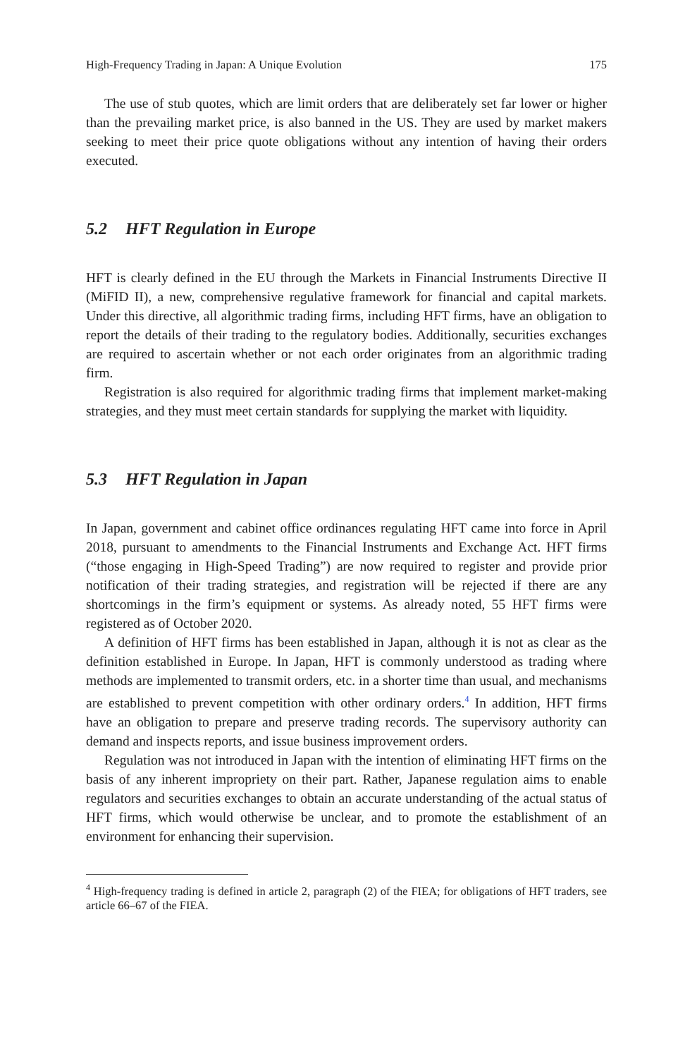High-Frequency Trading in Japan: A Unique Evolution 175
The use of stub quotes, which are limit orders that are deliberately set far lower or higher than the prevailing market price, is also banned in the US. They are used by market makers seeking to meet their price quote obligations without any intention of having their orders executed.
5.2 HFT Regulation in Europe
HFT is clearly defined in the EU through the Markets in Financial Instruments Directive II (MiFID II), a new, comprehensive regulative framework for financial and capital markets. Under this directive, all algorithmic trading firms, including HFT firms, have an obligation to report the details of their trading to the regulatory bodies. Additionally, securities exchanges are required to ascertain whether or not each order originates from an algorithmic trading firm.
Registration is also required for algorithmic trading firms that implement market-making strategies, and they must meet certain standards for supplying the market with liquidity.
5.3 HFT Regulation in Japan
In Japan, government and cabinet office ordinances regulating HFT came into force in April 2018, pursuant to amendments to the Financial Instruments and Exchange Act. HFT firms (“those engaging in High-Speed Trading”) are now required to register and provide prior notification of their trading strategies, and registration will be rejected if there are any shortcomings in the firm’s equipment or systems. As already noted, 55 HFT firms were registered as of October 2020.
A definition of HFT firms has been established in Japan, although it is not as clear as the definition established in Europe. In Japan, HFT is commonly understood as trading where methods are implemented to transmit orders, etc. in a shorter time than usual, and mechanisms are established to prevent competition with other ordinary orders.<sup>4</sup> In addition, HFT firms have an obligation to prepare and preserve trading records. The supervisory authority can demand and inspects reports, and issue business improvement orders.
Regulation was not introduced in Japan with the intention of eliminating HFT firms on the basis of any inherent impropriety on their part. Rather, Japanese regulation aims to enable regulators and securities exchanges to obtain an accurate understanding of the actual status of HFT firms, which would otherwise be unclear, and to promote the establishment of an environment for enhancing their supervision.
<sup>4</sup> High-frequency trading is defined in article 2, paragraph (2) of the FIEA; for obligations of HFT traders, see article 66–67 of the FIEA.